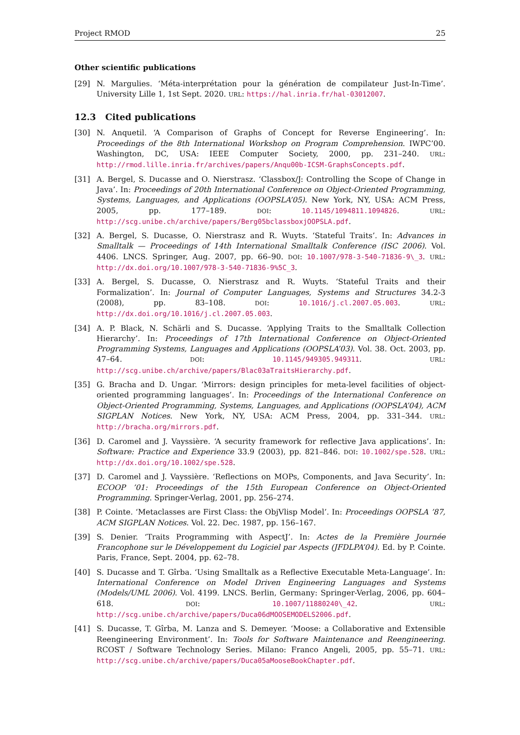Project RMOD 25
Other scientific publications
[29] N. Margulies. ‘Méta-interprétation pour la génération de compilateur Just-In-Time’. University Lille 1, 1st Sept. 2020. URL: https://hal.inria.fr/hal-03012007.
12.3 Cited publications
[30] N. Anquetil. ‘A Comparison of Graphs of Concept for Reverse Engineering’. In: Proceedings of the 8th International Workshop on Program Comprehension. IWPC’00. Washington, DC, USA: IEEE Computer Society, 2000, pp. 231–240. URL: http://rmod.lille.inria.fr/archives/papers/Anqu00b-ICSM-GraphsConcepts.pdf.
[31] A. Bergel, S. Ducasse and O. Nierstrasz. ‘Classbox/J: Controlling the Scope of Change in Java’. In: Proceedings of 20th International Conference on Object-Oriented Programming, Systems, Languages, and Applications (OOPSLA’05). New York, NY, USA: ACM Press, 2005, pp. 177–189. DOI: 10.1145/1094811.1094826. URL: http://scg.unibe.ch/archive/papers/Berg05bclassboxjOOPSLA.pdf.
[32] A. Bergel, S. Ducasse, O. Nierstrasz and R. Wuyts. ‘Stateful Traits’. In: Advances in Smalltalk — Proceedings of 14th International Smalltalk Conference (ISC 2006). Vol. 4406. LNCS. Springer, Aug. 2007, pp. 66–90. DOI: 10.1007/978-3-540-71836-9\_3. URL: http://dx.doi.org/10.1007/978-3-540-71836-9%5C_3.
[33] A. Bergel, S. Ducasse, O. Nierstrasz and R. Wuyts. ‘Stateful Traits and their Formalization’. In: Journal of Computer Languages, Systems and Structures 34.2-3 (2008), pp. 83–108. DOI: 10.1016/j.cl.2007.05.003. URL: http://dx.doi.org/10.1016/j.cl.2007.05.003.
[34] A. P. Black, N. Schärli and S. Ducasse. ‘Applying Traits to the Smalltalk Collection Hierarchy’. In: Proceedings of 17th International Conference on Object-Oriented Programming Systems, Languages and Applications (OOPSLA’03). Vol. 38. Oct. 2003, pp. 47–64. DOI: 10.1145/949305.949311. URL: http://scg.unibe.ch/archive/papers/Blac03aTraitsHierarchy.pdf.
[35] G. Bracha and D. Ungar. ‘Mirrors: design principles for meta-level facilities of object-oriented programming languages’. In: Proceedings of the International Conference on Object-Oriented Programming, Systems, Languages, and Applications (OOPSLA’04), ACM SIGPLAN Notices. New York, NY, USA: ACM Press, 2004, pp. 331–344. URL: http://bracha.org/mirrors.pdf.
[36] D. Caromel and J. Vayssière. ‘A security framework for reflective Java applications’. In: Software: Practice and Experience 33.9 (2003), pp. 821–846. DOI: 10.1002/spe.528. URL: http://dx.doi.org/10.1002/spe.528.
[37] D. Caromel and J. Vayssière. ‘Reflections on MOPs, Components, and Java Security’. In: ECOOP ’01: Proceedings of the 15th European Conference on Object-Oriented Programming. Springer-Verlag, 2001, pp. 256–274.
[38] P. Cointe. ‘Metaclasses are First Class: the ObjVlisp Model’. In: Proceedings OOPSLA ’87, ACM SIGPLAN Notices. Vol. 22. Dec. 1987, pp. 156–167.
[39] S. Denier. ‘Traits Programming with AspectJ’. In: Actes de la Première Journée Francophone sur le Développement du Logiciel par Aspects (JFDLPA’04). Ed. by P. Cointe. Paris, France, Sept. 2004, pp. 62–78.
[40] S. Ducasse and T. Gîrba. ‘Using Smalltalk as a Reflective Executable Meta-Language’. In: International Conference on Model Driven Engineering Languages and Systems (Models/UML 2006). Vol. 4199. LNCS. Berlin, Germany: Springer-Verlag, 2006, pp. 604–618. DOI: 10.1007/11880240\_42. URL: http://scg.unibe.ch/archive/papers/Duca06dMOOSEMODELS2006.pdf.
[41] S. Ducasse, T. Gîrba, M. Lanza and S. Demeyer. ‘Moose: a Collaborative and Extensible Reengineering Environment’. In: Tools for Software Maintenance and Reengineering. RCOST / Software Technology Series. Milano: Franco Angeli, 2005, pp. 55–71. URL: http://scg.unibe.ch/archive/papers/Duca05aMooseBookChapter.pdf.